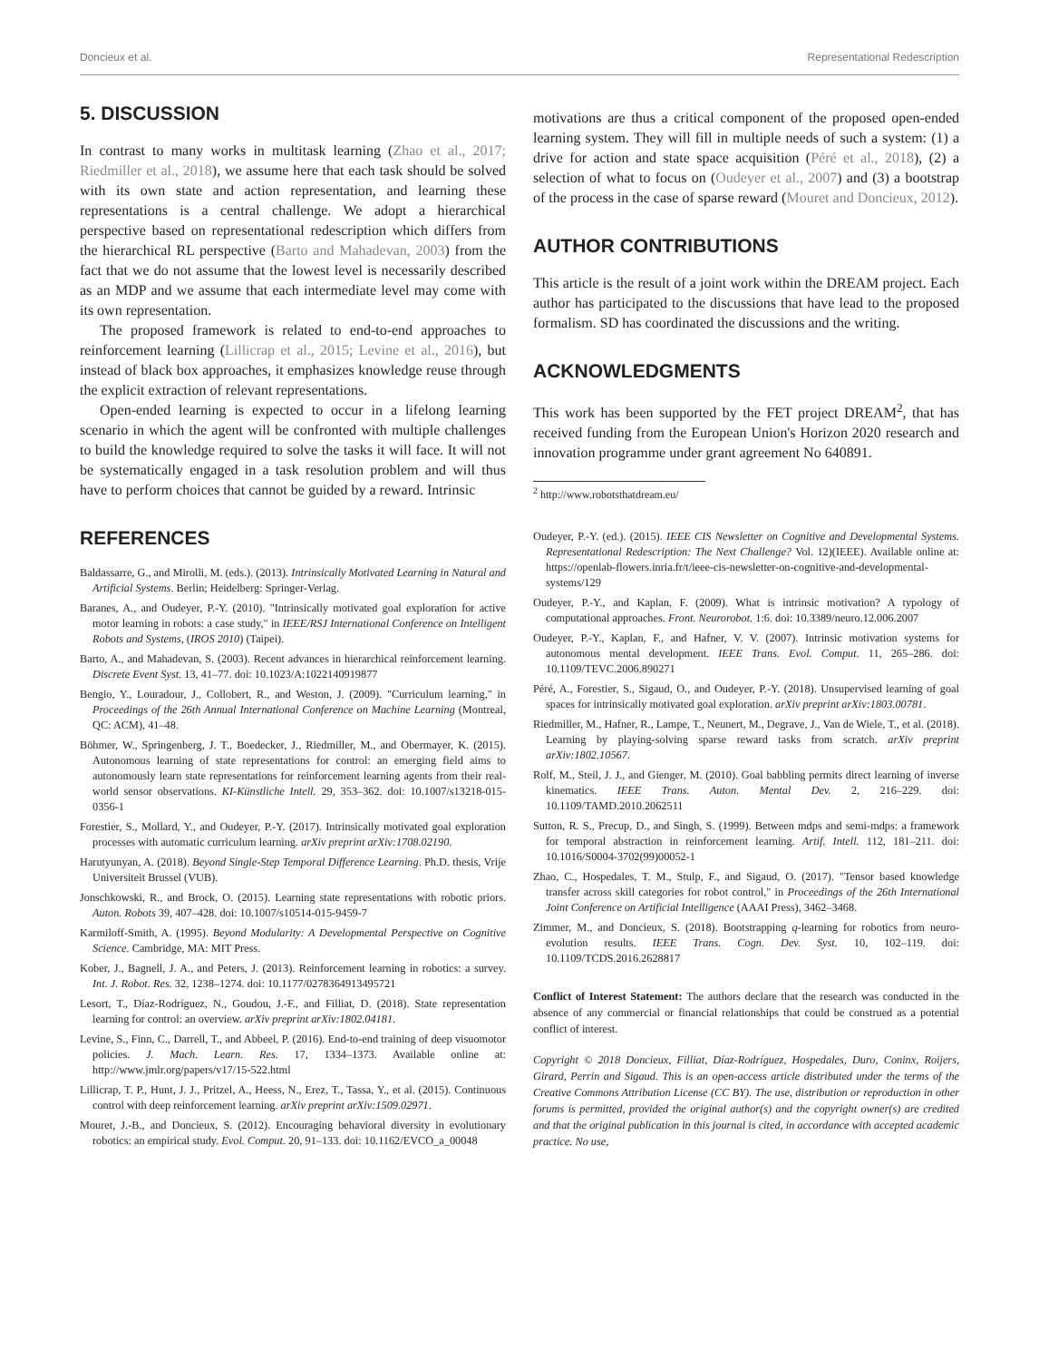Doncieux et al. Representational Redescription
5. DISCUSSION
In contrast to many works in multitask learning (Zhao et al., 2017; Riedmiller et al., 2018), we assume here that each task should be solved with its own state and action representation, and learning these representations is a central challenge. We adopt a hierarchical perspective based on representational redescription which differs from the hierarchical RL perspective (Barto and Mahadevan, 2003) from the fact that we do not assume that the lowest level is necessarily described as an MDP and we assume that each intermediate level may come with its own representation.
The proposed framework is related to end-to-end approaches to reinforcement learning (Lillicrap et al., 2015; Levine et al., 2016), but instead of black box approaches, it emphasizes knowledge reuse through the explicit extraction of relevant representations.
Open-ended learning is expected to occur in a lifelong learning scenario in which the agent will be confronted with multiple challenges to build the knowledge required to solve the tasks it will face. It will not be systematically engaged in a task resolution problem and will thus have to perform choices that cannot be guided by a reward. Intrinsic
REFERENCES
Baldassarre, G., and Mirolli, M. (eds.). (2013). Intrinsically Motivated Learning in Natural and Artificial Systems. Berlin; Heidelberg: Springer-Verlag.
Baranes, A., and Oudeyer, P.-Y. (2010). "Intrinsically motivated goal exploration for active motor learning in robots: a case study," in IEEE/RSJ International Conference on Intelligent Robots and Systems, (IROS 2010) (Taipei).
Barto, A., and Mahadevan, S. (2003). Recent advances in hierarchical reinforcement learning. Discrete Event Syst. 13, 41–77. doi: 10.1023/A:1022140919877
Bengio, Y., Louradour, J., Collobert, R., and Weston, J. (2009). "Curriculum learning," in Proceedings of the 26th Annual International Conference on Machine Learning (Montreal, QC: ACM), 41–48.
Böhmer, W., Springenberg, J. T., Boedecker, J., Riedmiller, M., and Obermayer, K. (2015). Autonomous learning of state representations for control: an emerging field aims to autonomously learn state representations for reinforcement learning agents from their real-world sensor observations. KI-Künstliche Intell. 29, 353–362. doi: 10.1007/s13218-015-0356-1
Forestier, S., Mollard, Y., and Oudeyer, P.-Y. (2017). Intrinsically motivated goal exploration processes with automatic curriculum learning. arXiv preprint arXiv:1708.02190.
Harutyunyan, A. (2018). Beyond Single-Step Temporal Difference Learning. Ph.D. thesis, Vrije Universiteit Brussel (VUB).
Jonschkowski, R., and Brock, O. (2015). Learning state representations with robotic priors. Auton. Robots 39, 407–428. doi: 10.1007/s10514-015-9459-7
Karmiloff-Smith, A. (1995). Beyond Modularity: A Developmental Perspective on Cognitive Science. Cambridge, MA: MIT Press.
Kober, J., Bagnell, J. A., and Peters, J. (2013). Reinforcement learning in robotics: a survey. Int. J. Robot. Res. 32, 1238–1274. doi: 10.1177/0278364913495721
Lesort, T., Díaz-Rodríguez, N., Goudou, J.-F., and Filliat, D. (2018). State representation learning for control: an overview. arXiv preprint arXiv:1802.04181.
Levine, S., Finn, C., Darrell, T., and Abbeel, P. (2016). End-to-end training of deep visuomotor policies. J. Mach. Learn. Res. 17, 1334–1373. Available online at: http://www.jmlr.org/papers/v17/15-522.html
Lillicrap, T. P., Hunt, J. J., Pritzel, A., Heess, N., Erez, T., Tassa, Y., et al. (2015). Continuous control with deep reinforcement learning. arXiv preprint arXiv:1509.02971.
Mouret, J.-B., and Doncieux, S. (2012). Encouraging behavioral diversity in evolutionary robotics: an empirical study. Evol. Comput. 20, 91–133. doi: 10.1162/EVCO_a_00048
motivations are thus a critical component of the proposed open-ended learning system. They will fill in multiple needs of such a system: (1) a drive for action and state space acquisition (Péré et al., 2018), (2) a selection of what to focus on (Oudeyer et al., 2007) and (3) a bootstrap of the process in the case of sparse reward (Mouret and Doncieux, 2012).
AUTHOR CONTRIBUTIONS
This article is the result of a joint work within the DREAM project. Each author has participated to the discussions that have lead to the proposed formalism. SD has coordinated the discussions and the writing.
ACKNOWLEDGMENTS
This work has been supported by the FET project DREAM<sup>2</sup>, that has received funding from the European Union's Horizon 2020 research and innovation programme under grant agreement No 640891.
<sup>2</sup> http://www.robotsthatdream.eu/
Oudeyer, P.-Y. (ed.). (2015). IEEE CIS Newsletter on Cognitive and Developmental Systems. Representational Redescription: The Next Challenge? Vol. 12)(IEEE). Available online at: https://openlab-flowers.inria.fr/t/ieee-cis-newsletter-on-cognitive-and-developmental-systems/129
Oudeyer, P.-Y., and Kaplan, F. (2009). What is intrinsic motivation? A typology of computational approaches. Front. Neurorobot. 1:6. doi: 10.3389/neuro.12.006.2007
Oudeyer, P.-Y., Kaplan, F., and Hafner, V. V. (2007). Intrinsic motivation systems for autonomous mental development. IEEE Trans. Evol. Comput. 11, 265–286. doi: 10.1109/TEVC.2006.890271
Péré, A., Forestier, S., Sigaud, O., and Oudeyer, P.-Y. (2018). Unsupervised learning of goal spaces for intrinsically motivated goal exploration. arXiv preprint arXiv:1803.00781.
Riedmiller, M., Hafner, R., Lampe, T., Neunert, M., Degrave, J., Van de Wiele, T., et al. (2018). Learning by playing-solving sparse reward tasks from scratch. arXiv preprint arXiv:1802.10567.
Rolf, M., Steil, J. J., and Gienger, M. (2010). Goal babbling permits direct learning of inverse kinematics. IEEE Trans. Auton. Mental Dev. 2, 216–229. doi: 10.1109/TAMD.2010.2062511
Sutton, R. S., Precup, D., and Singh, S. (1999). Between mdps and semi-mdps: a framework for temporal abstraction in reinforcement learning. Artif. Intell. 112, 181–211. doi: 10.1016/S0004-3702(99)00052-1
Zhao, C., Hospedales, T. M., Stulp, F., and Sigaud, O. (2017). "Tensor based knowledge transfer across skill categories for robot control," in Proceedings of the 26th International Joint Conference on Artificial Intelligence (AAAI Press), 3462–3468.
Zimmer, M., and Doncieux, S. (2018). Bootstrapping q-learning for robotics from neuro-evolution results. IEEE Trans. Cogn. Dev. Syst. 10, 102–119. doi: 10.1109/TCDS.2016.2628817
Conflict of Interest Statement: The authors declare that the research was conducted in the absence of any commercial or financial relationships that could be construed as a potential conflict of interest.
Copyright © 2018 Doncieux, Filliat, Díaz-Rodríguez, Hospedales, Duro, Coninx, Roijers, Girard, Perrin and Sigaud. This is an open-access article distributed under the terms of the Creative Commons Attribution License (CC BY). The use, distribution or reproduction in other forums is permitted, provided the original author(s) and the copyright owner(s) are credited and that the original publication in this journal is cited, in accordance with accepted academic practice. No use,